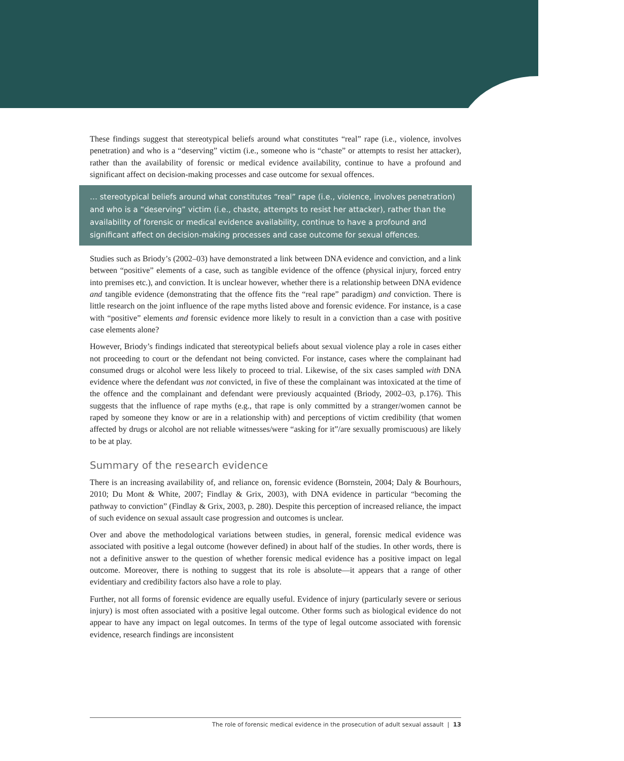These findings suggest that stereotypical beliefs around what constitutes “real” rape (i.e., violence, involves penetration) and who is a “deserving” victim (i.e., someone who is “chaste” or attempts to resist her attacker), rather than the availability of forensic or medical evidence availability, continue to have a profound and significant affect on decision-making processes and case outcome for sexual offences.
… stereotypical beliefs around what constitutes “real” rape (i.e., violence, involves penetration) and who is a “deserving” victim (i.e., chaste, attempts to resist her attacker), rather than the availability of forensic or medical evidence availability, continue to have a profound and significant affect on decision-making processes and case outcome for sexual offences.
Studies such as Briody’s (2002–03) have demonstrated a link between DNA evidence and conviction, and a link between “positive” elements of a case, such as tangible evidence of the offence (physical injury, forced entry into premises etc.), and conviction. It is unclear however, whether there is a relationship between DNA evidence and tangible evidence (demonstrating that the offence fits the “real rape” paradigm) and conviction. There is little research on the joint influence of the rape myths listed above and forensic evidence. For instance, is a case with “positive” elements and forensic evidence more likely to result in a conviction than a case with positive case elements alone?
However, Briody’s findings indicated that stereotypical beliefs about sexual violence play a role in cases either not proceeding to court or the defendant not being convicted. For instance, cases where the complainant had consumed drugs or alcohol were less likely to proceed to trial. Likewise, of the six cases sampled with DNA evidence where the defendant was not convicted, in five of these the complainant was intoxicated at the time of the offence and the complainant and defendant were previously acquainted (Briody, 2002–03, p.176). This suggests that the influence of rape myths (e.g., that rape is only committed by a stranger/women cannot be raped by someone they know or are in a relationship with) and perceptions of victim credibility (that women affected by drugs or alcohol are not reliable witnesses/were “asking for it”/are sexually promiscuous) are likely to be at play.
Summary of the research evidence
There is an increasing availability of, and reliance on, forensic evidence (Bornstein, 2004; Daly & Bourhours, 2010; Du Mont & White, 2007; Findlay & Grix, 2003), with DNA evidence in particular “becoming the pathway to conviction” (Findlay & Grix, 2003, p. 280). Despite this perception of increased reliance, the impact of such evidence on sexual assault case progression and outcomes is unclear.
Over and above the methodological variations between studies, in general, forensic medical evidence was associated with positive a legal outcome (however defined) in about half of the studies. In other words, there is not a definitive answer to the question of whether forensic medical evidence has a positive impact on legal outcome. Moreover, there is nothing to suggest that its role is absolute—it appears that a range of other evidentiary and credibility factors also have a role to play.
Further, not all forms of forensic evidence are equally useful. Evidence of injury (particularly severe or serious injury) is most often associated with a positive legal outcome. Other forms such as biological evidence do not appear to have any impact on legal outcomes. In terms of the type of legal outcome associated with forensic evidence, research findings are inconsistent
The role of forensic medical evidence in the prosecution of adult sexual assault | 13